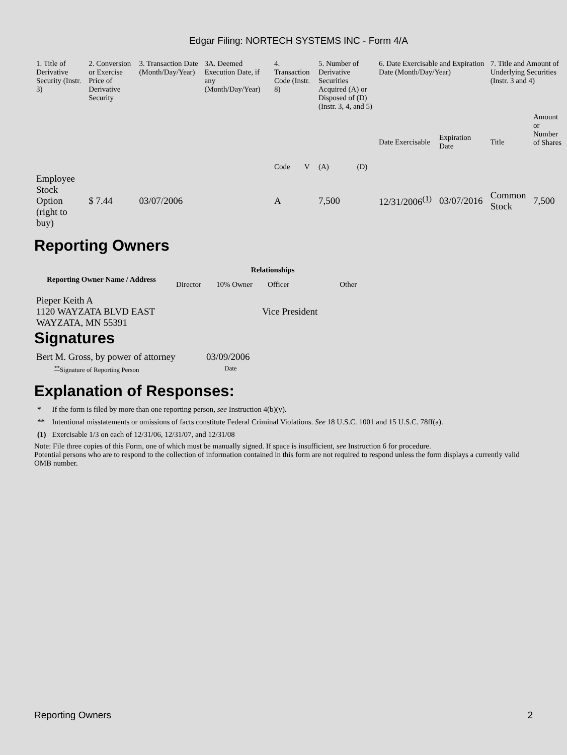Edgar Filing: NORTECH SYSTEMS INC - Form 4/A
| 1. Title of Derivative Security (Instr. 3) | 2. Conversion or Exercise Price of Derivative Security | 3. Transaction Date (Month/Day/Year) | 3A. Deemed Execution Date, if any (Month/Day/Year) | 4. Transaction Code (Instr. 8) | | 5. Number of Derivative Securities Acquired (A) or Disposed of (D) (Instr. 3, 4, and 5) | | 6. Date Exercisable and Expiration Date (Month/Day/Year) | | 7. Title and Amount of Underlying Securities (Instr. 3 and 4) | |
| --- | --- | --- | --- | --- | --- | --- | --- | --- | --- | --- | --- |
| | | | | Code | V | (A) | (D) | Date Exercisable | Expiration Date | Title | Amount or Number of Shares |
| Employee Stock Option (right to buy) | $ 7.44 | 03/07/2006 | | A | | 7,500 | | 12/31/2006<sup>(1)</sup> | 03/07/2016 | Common Stock | 7,500 |
Reporting Owners
| Reporting Owner Name / Address | Relationships | | | |
| --- | --- | --- | --- | --- |
| | Director | 10% Owner | Officer | Other |
| Pieper Keith A 1120 WAYZATA BLVD EAST WAYZATA, MN 55391 | | | Vice President | |
Signatures
| Bert M. Gross, by power of attorney | 03/09/2006 |
| <sup>**</sup> Signature of Reporting Person | Date |
Explanation of Responses:
| * | If the form is filed by more than one reporting person, see Instruction 4(b)(v). |
| ** | Intentional misstatements or omissions of facts constitute Federal Criminal Violations. See 18 U.S.C. 1001 and 15 U.S.C. 78ff(a). |
| (1) | Exercisable 1/3 on each of 12/31/06, 12/31/07, and 12/31/08 |
Note: File three copies of this Form, one of which must be manually signed. If space is insufficient, see Instruction 6 for procedure.
Potential persons who are to respond to the collection of information contained in this form are not required to respond unless the form displays a currently valid OMB number.
Reporting Owners 2